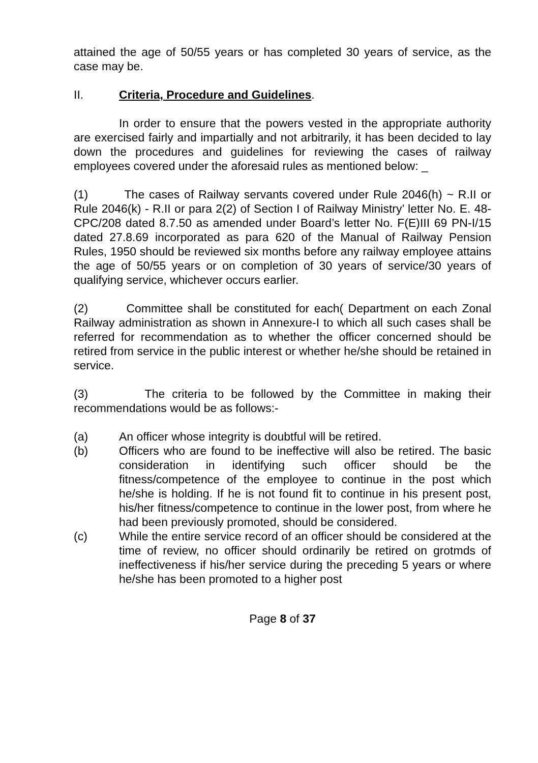attained the age of 50/55 years or has completed 30 years of service, as the case may be.
II. Criteria, Procedure and Guidelines.
In order to ensure that the powers vested in the appropriate authority are exercised fairly and impartially and not arbitrarily, it has been decided to lay down the procedures and guidelines for reviewing the cases of railway employees covered under the aforesaid rules as mentioned below: _
(1) The cases of Railway servants covered under Rule 2046(h) ~ R.II or Rule 2046(k) - R.II or para 2(2) of Section I of Railway Ministry’ letter No. E. 48-CPC/208 dated 8.7.50 as amended under Board’s letter No. F(E)III 69 PN-I/15 dated 27.8.69 incorporated as para 620 of the Manual of Railway Pension Rules, 1950 should be reviewed six months before any railway employee attains the age of 50/55 years or on completion of 30 years of service/30 years of qualifying service, whichever occurs earlier.
(2) Committee shall be constituted for each( Department on each Zonal Railway administration as shown in Annexure-I to which all such cases shall be referred for recommendation as to whether the officer concerned should be retired from service in the public interest or whether he/she should be retained in service.
(3) The criteria to be followed by the Committee in making their recommendations would be as follows:-
(a) An officer whose integrity is doubtful will be retired.
(b) Officers who are found to be ineffective will also be retired. The basic consideration in identifying such officer should be the fitness/competence of the employee to continue in the post which he/she is holding. If he is not found fit to continue in his present post, his/her fitness/competence to continue in the lower post, from where he had been previously promoted, should be considered.
(c) While the entire service record of an officer should be considered at the time of review, no officer should ordinarily be retired on grotmds of ineffectiveness if his/her service during the preceding 5 years or where he/she has been promoted to a higher post
Page 8 of 37